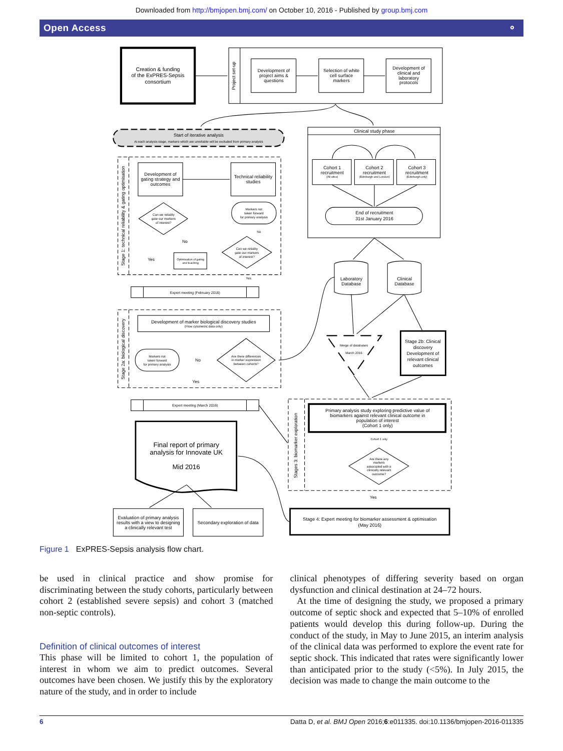Downloaded from http://bmjopen.bmj.com/ on October 10, 2016 - Published by group.bmj.com
Open Access ⚬
Creation & funding
of the ExPRES-Sepsis
consortium
Project set-up
Development of
project aims &
questions
Selection of white
cell surface
markers
Development of
clinical and
laboratory
protocols
Start of iterative analysis
At each analysis stage, markers which are unreliable will be excluded from primary analysis
Stage 1: technical reliability & gating optimisation
Development of
gating strategy and
outcomes
Technical reliability
studies
Can we reliably
gate our markers
of interest?
Can we reliably
gate our markers
of interest?
Markers not
taken forward
for primary analysis
Optimisation of gating
and teaching
No
Yes
No
Yes
Expert meeting (February 2016)
Stage 2a: biological discovery
Development of marker biological discovery studies
(Flow cytometric data only)
Are there differences
in marker expression
between cohorts?
Markers not
taken forward
for primary analysis
No
Yes
Expert meeting (March 2016)
Final report of primary
analysis for Innovate UK
Mid 2016
Evaluation of primary analysis
results with a view to designing
a clinically relevant test
Secondary exploration of data
Clinical study phase
Cohort 1
recruitment
Cohort 2
recruitment
Cohort 3
recruitment
(All sites)
(Edinburgh and London)
(Edinburgh only)
End of recruitment
31st January 2016
Laboratory
Database
Clinical
Database
Merge of databases
March 2016
Stage 2b: Clinical
discovery
Development of
relevant clinical
outcomes
Stages 3: biomarker exploration
Primary analysis study exploring predictive value of
biomarkers against relevant clinical outcome in
population of interest
(Cohort 1 only)
Cohort 1 only
Yes
Are there any
markers
associated with a
clinically relevant
outcome?
Stage 4: Expert meeting for biomarker assessment & optimisation
(May 2016)
Figure 1 ExPRES-Sepsis analysis flow chart.
be used in clinical practice and show promise for discriminating between the study cohorts, particularly between cohort 2 (established severe sepsis) and cohort 3 (matched non-septic controls).
Definition of clinical outcomes of interest
This phase will be limited to cohort 1, the population of interest in whom we aim to predict outcomes. Several outcomes have been chosen. We justify this by the exploratory nature of the study, and in order to include
clinical phenotypes of differing severity based on organ dysfunction and clinical destination at 24–72 hours.
At the time of designing the study, we proposed a primary outcome of septic shock and expected that 5–10% of enrolled patients would develop this during follow-up. During the conduct of the study, in May to June 2015, an interim analysis of the clinical data was performed to explore the event rate for septic shock. This indicated that rates were significantly lower than anticipated prior to the study (<5%). In July 2015, the decision was made to change the main outcome to the
6 Datta D, et al. BMJ Open 2016;6:e011335. doi:10.1136/bmjopen-2016-011335